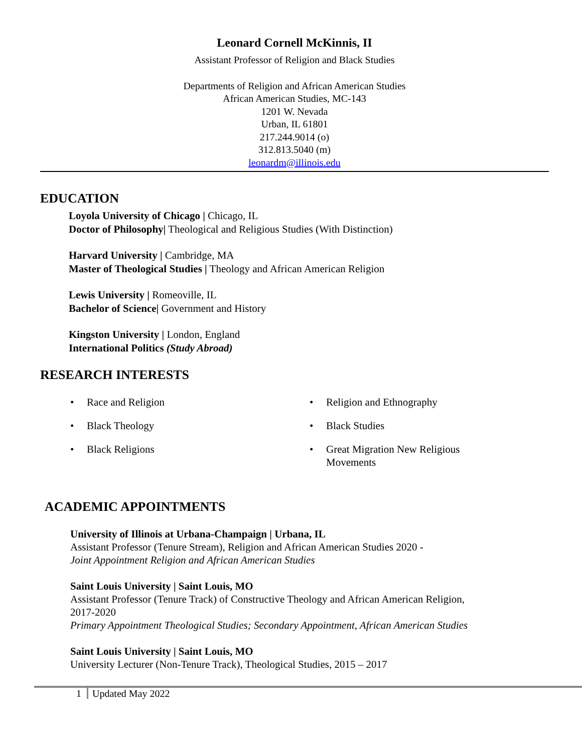Leonard Cornell McKinnis, II
Assistant Professor of Religion and Black Studies
Departments of Religion and African American Studies
African American Studies, MC-143
1201 W. Nevada
Urban, IL 61801
217.244.9014 (o)
312.813.5040 (m)
leonardm@illinois.edu
EDUCATION
Loyola University of Chicago | Chicago, IL
Doctor of Philosophy| Theological and Religious Studies (With Distinction)
Harvard University | Cambridge, MA
Master of Theological Studies | Theology and African American Religion
Lewis University | Romeoville, IL
Bachelor of Science| Government and History
Kingston University | London, England
International Politics (Study Abroad)
RESEARCH INTERESTS
• Race and Religion
• Black Theology
• Black Religions
• Religion and Ethnography
• Black Studies
• Great Migration New Religious
Movements
ACADEMIC APPOINTMENTS
University of Illinois at Urbana-Champaign | Urbana, IL
Assistant Professor (Tenure Stream), Religion and African American Studies 2020 -
Joint Appointment Religion and African American Studies
Saint Louis University | Saint Louis, MO
Assistant Professor (Tenure Track) of Constructive Theology and African American Religion,
2017-2020
Primary Appointment Theological Studies; Secondary Appointment, African American Studies
Saint Louis University | Saint Louis, MO
University Lecturer (Non-Tenure Track), Theological Studies, 2015 – 2017
1 Updated May 2022